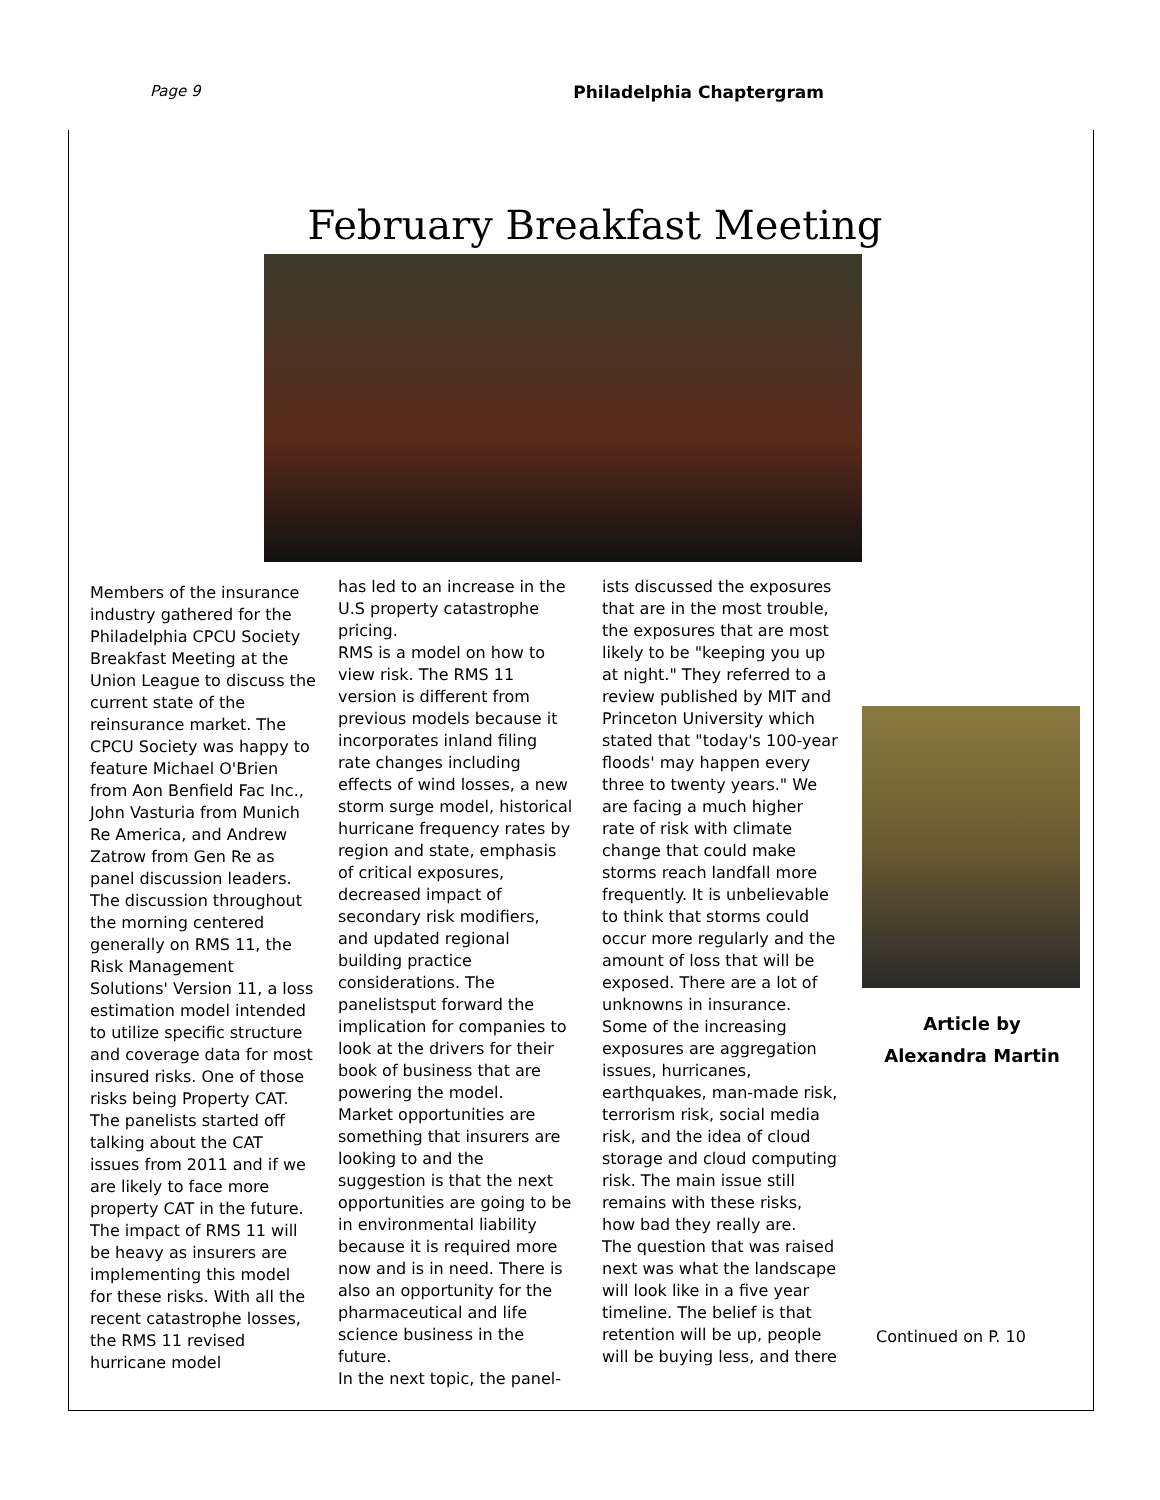Page 9 Philadelphia Chaptergram
February Breakfast Meeting
Members of the insurance industry gathered for the Philadelphia CPCU Society Breakfast Meeting at the Union League to discuss the current state of the reinsurance market. The CPCU Society was happy to feature Michael O'Brien from Aon Benfield Fac Inc., John Vasturia from Munich Re America, and Andrew Zatrow from Gen Re as panel discussion leaders. The discussion throughout the morning centered generally on RMS 11, the Risk Management Solutions' Version 11, a loss estimation model intended to utilize specific structure and coverage data for most insured risks. One of those risks being Property CAT. The panelists started off talking about the CAT issues from 2011 and if we are likely to face more property CAT in the future. The impact of RMS 11 will be heavy as insurers are implementing this model for these risks. With all the recent catastrophe losses, the RMS 11 revised hurricane model
has led to an increase in the U.S property catastrophe pricing.
RMS is a model on how to view risk. The RMS 11 version is different from previous models because it incorporates inland filing rate changes including effects of wind losses, a new storm surge model, historical hurricane frequency rates by region and state, emphasis of critical exposures, decreased impact of secondary risk modifiers, and updated regional building practice considerations. The panelistsput forward the implication for companies to look at the drivers for their book of business that are powering the model.
Market opportunities are something that insurers are looking to and the suggestion is that the next opportunities are going to be in environmental liability because it is required more now and is in need. There is also an opportunity for the pharmaceutical and life science business in the future.
In the next topic, the panel-
ists discussed the exposures that are in the most trouble, the exposures that are most likely to be "keeping you up at night." They referred to a review published by MIT and Princeton University which stated that "today's 100-year floods' may happen every three to twenty years." We are facing a much higher rate of risk with climate change that could make storms reach landfall more frequently. It is unbelievable to think that storms could occur more regularly and the amount of loss that will be exposed. There are a lot of unknowns in insurance. Some of the increasing exposures are aggregation issues, hurricanes, earthquakes, man-made risk, terrorism risk, social media risk, and the idea of cloud storage and cloud computing risk. The main issue still remains with these risks, how bad they really are.
The question that was raised next was what the landscape will look like in a five year timeline. The belief is that retention will be up, people will be buying less, and there
Article by
Alexandra Martin
Continued on P. 10